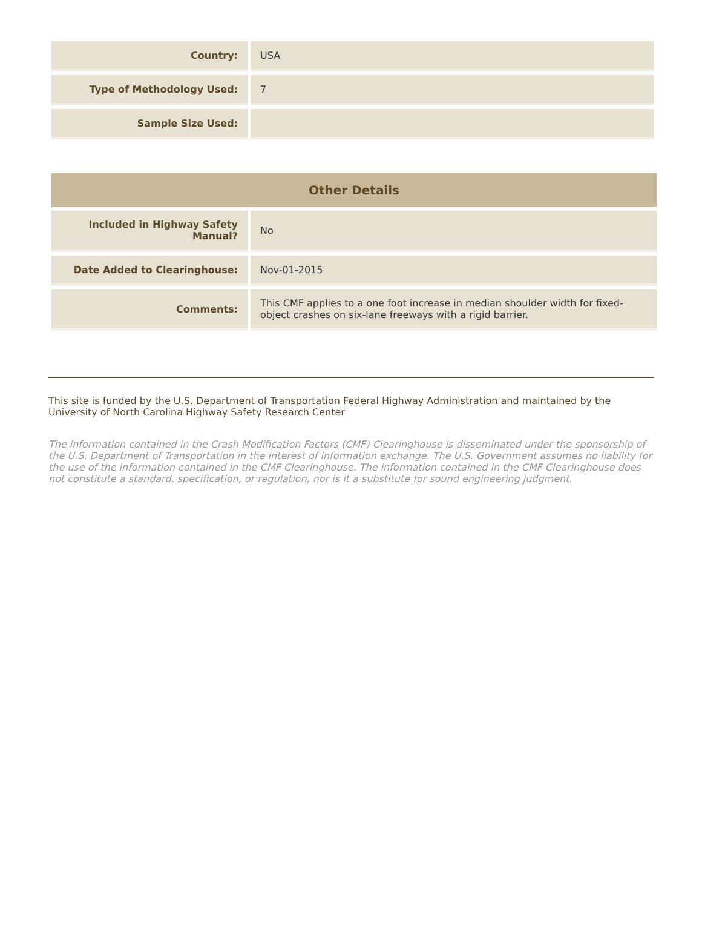| Country: | USA |
| Type of Methodology Used: | 7 |
| Sample Size Used: | |
| Other Details | |
| --- | --- |
| Included in Highway Safety Manual? | No |
| Date Added to Clearinghouse: | Nov-01-2015 |
| Comments: | This CMF applies to a one foot increase in median shoulder width for fixed-object crashes on six-lane freeways with a rigid barrier. |
This site is funded by the U.S. Department of Transportation Federal Highway Administration and maintained by the University of North Carolina Highway Safety Research Center
The information contained in the Crash Modification Factors (CMF) Clearinghouse is disseminated under the sponsorship of the U.S. Department of Transportation in the interest of information exchange. The U.S. Government assumes no liability for the use of the information contained in the CMF Clearinghouse. The information contained in the CMF Clearinghouse does not constitute a standard, specification, or regulation, nor is it a substitute for sound engineering judgment.